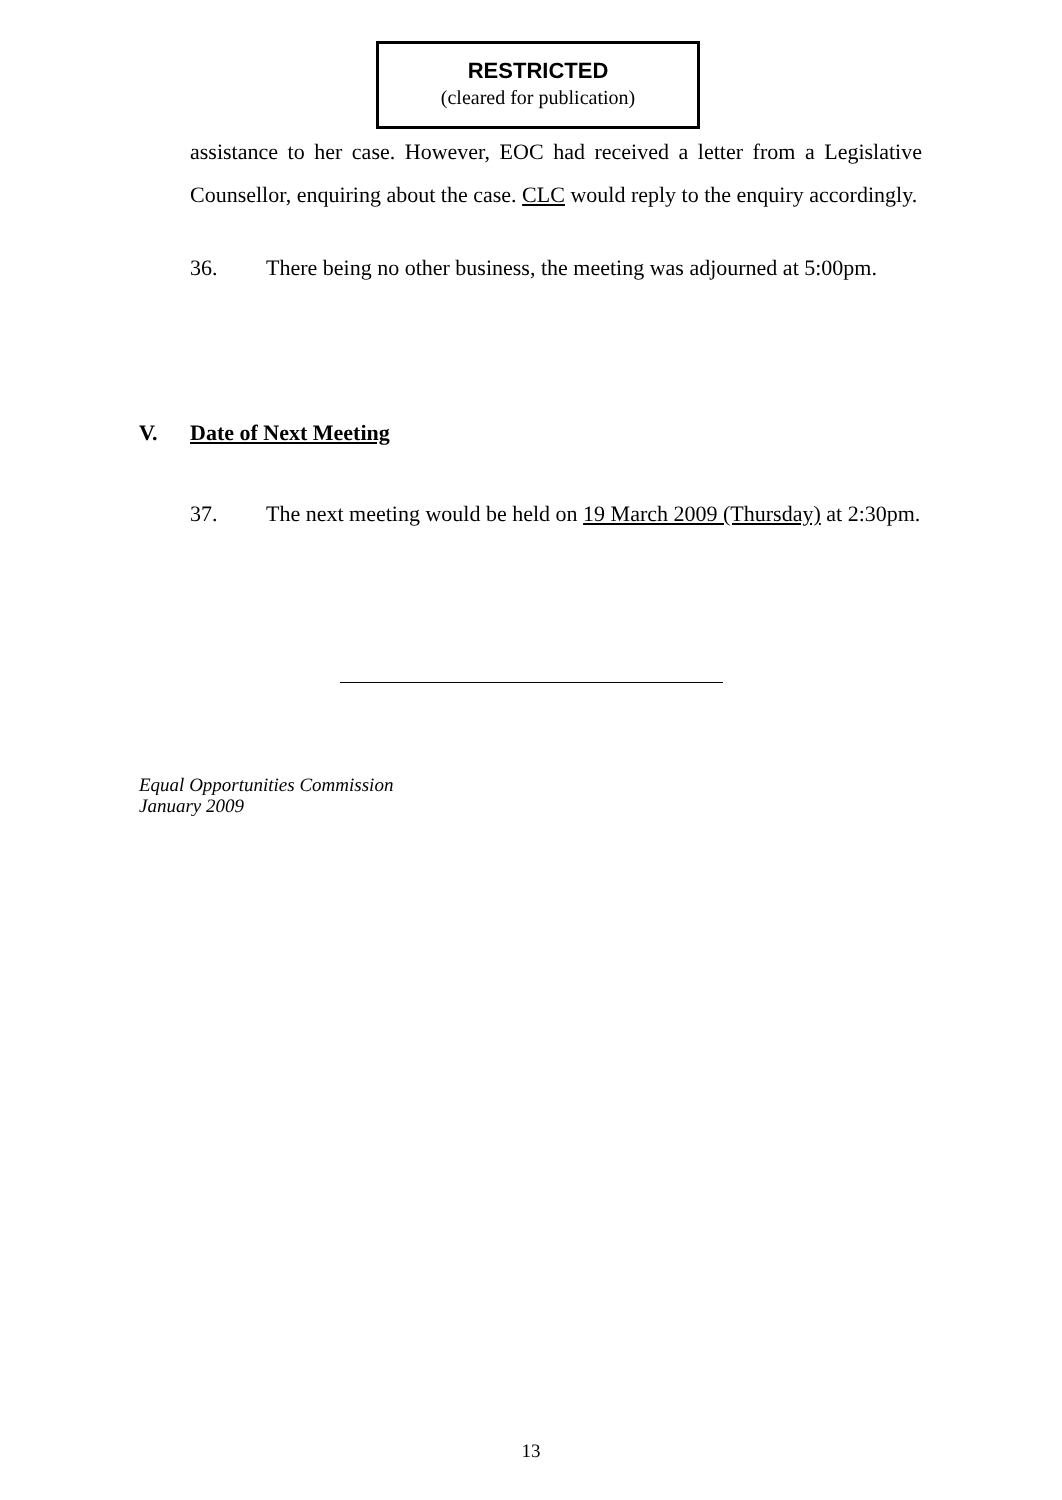RESTRICTED
(cleared for publication)
assistance to her case. However, EOC had received a letter from a Legislative Counsellor, enquiring about the case. CLC would reply to the enquiry accordingly.
36. There being no other business, the meeting was adjourned at 5:00pm.
V. Date of Next Meeting
37. The next meeting would be held on 19 March 2009 (Thursday) at 2:30pm.
Equal Opportunities Commission
January 2009
13